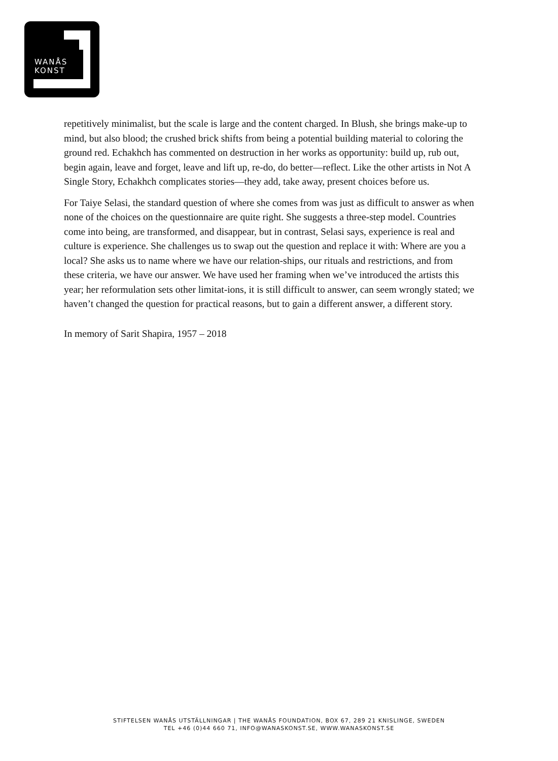WANÅS
KONST
repetitively minimalist, but the scale is large and the content charged. In Blush, she brings make-up to mind, but also blood; the crushed brick shifts from being a potential building material to coloring the ground red. Echakhch has commented on destruction in her works as opportunity: build up, rub out, begin again, leave and forget, leave and lift up, re-do, do better—reflect. Like the other artists in Not A Single Story, Echakhch complicates stories—they add, take away, present choices before us.
For Taiye Selasi, the standard question of where she comes from was just as difficult to answer as when none of the choices on the questionnaire are quite right. She suggests a three-step model. Countries come into being, are transformed, and disappear, but in contrast, Selasi says, experience is real and culture is experience. She challenges us to swap out the question and replace it with: Where are you a local? She asks us to name where we have our relation-ships, our rituals and restrictions, and from these criteria, we have our answer. We have used her framing when we’ve introduced the artists this year; her reformulation sets other limitat-ions, it is still difficult to answer, can seem wrongly stated; we haven’t changed the question for practical reasons, but to gain a different answer, a different story.
In memory of Sarit Shapira, 1957 – 2018
STIFTELSEN WANÅS UTSTÄLLNINGAR | THE WANÅS FOUNDATION, BOX 67, 289 21 KNISLINGE, SWEDEN
TEL +46 (0)44 660 71, INFO@WANASKONST.SE, WWW.WANASKONST.SE